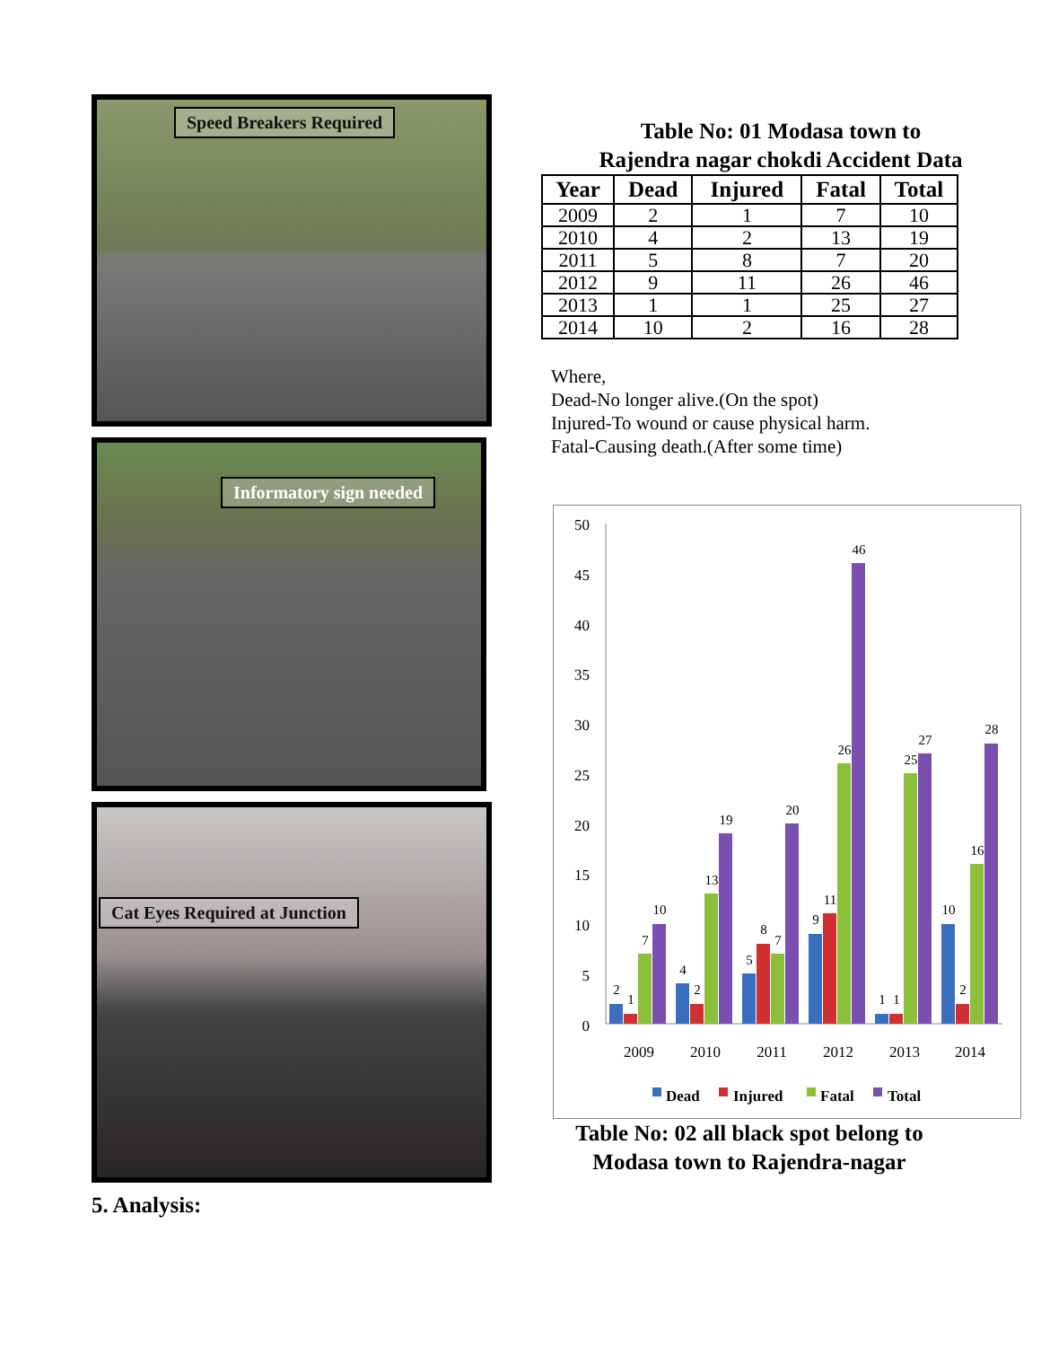Speed Breakers Required
Informatory sign needed
Cat Eyes Required at Junction
Table No: 01 Modasa town to
Rajendra nagar chokdi Accident Data
| Year | Dead | Injured | Fatal | Total |
| --- | --- | --- | --- | --- |
| 2009 | 2 | 1 | 7 | 10 |
| 2010 | 4 | 2 | 13 | 19 |
| 2011 | 5 | 8 | 7 | 20 |
| 2012 | 9 | 11 | 26 | 46 |
| 2013 | 1 | 1 | 25 | 27 |
| 2014 | 10 | 2 | 16 | 28 |
Where,
Dead-No longer alive.(On the spot)
Injured-To wound or cause physical harm.
Fatal-Causing death.(After some time)
50
45
40
35
30
25
20
15
10
5
0
2
1
7
10
4
2
13
19
5
8
7
20
9
11
26
46
1
1
25
27
10
2
16
28
2009
2010
2011
2012
2013
2014
Dead
Injured
Fatal
Total
Table No: 02 all black spot belong to
Modasa town to Rajendra-nagar
5. Analysis: